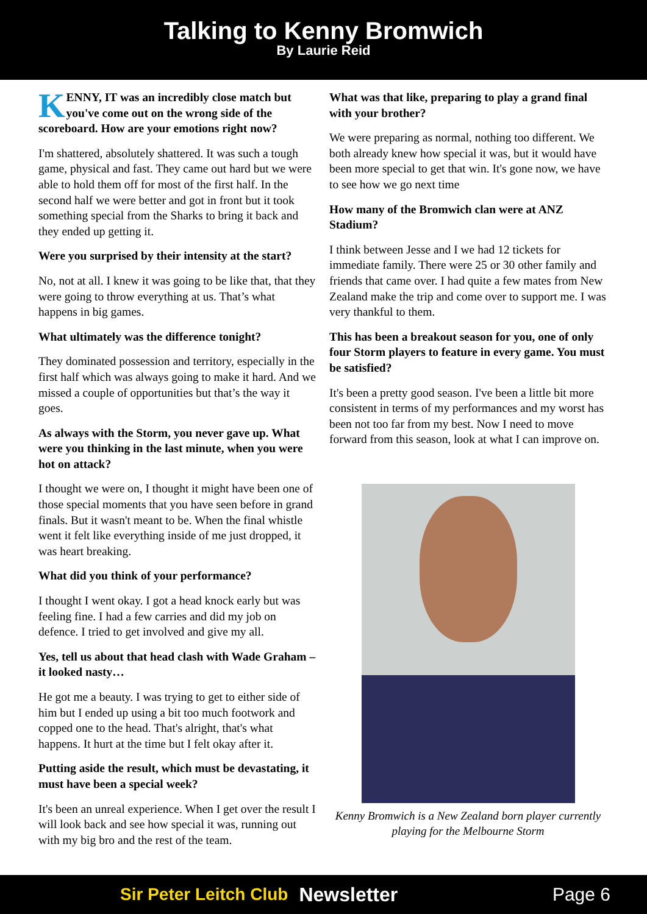Talking to Kenny Bromwich
By Laurie Reid
KENNY, IT was an incredibly close match but you've come out on the wrong side of the scoreboard. How are your emotions right now?
I'm shattered, absolutely shattered. It was such a tough game, physical and fast. They came out hard but we were able to hold them off for most of the first half. In the second half we were better and got in front but it took something special from the Sharks to bring it back and they ended up getting it.
Were you surprised by their intensity at the start?
No, not at all. I knew it was going to be like that, that they were going to throw everything at us. That’s what happens in big games.
What ultimately was the difference tonight?
They dominated possession and territory, especially in the first half which was always going to make it hard. And we missed a couple of opportunities but that’s the way it goes.
As always with the Storm, you never gave up. What were you thinking in the last minute, when you were hot on attack?
I thought we were on, I thought it might have been one of those special moments that you have seen before in grand finals. But it wasn't meant to be. When the final whistle went it felt like everything inside of me just dropped, it was heart breaking.
What did you think of your performance?
I thought I went okay. I got a head knock early but was feeling fine. I had a few carries and did my job on defence. I tried to get involved and give my all.
Yes, tell us about that head clash with Wade Graham – it looked nasty…
He got me a beauty. I was trying to get to either side of him but I ended up using a bit too much footwork and copped one to the head. That's alright, that's what happens. It hurt at the time but I felt okay after it.
Putting aside the result, which must be devastating, it must have been a special week?
It's been an unreal experience. When I get over the result I will look back and see how special it was, running out with my big bro and the rest of the team.
What was that like, preparing to play a grand final with your brother?
We were preparing as normal, nothing too different. We both already knew how special it was, but it would have been more special to get that win. It's gone now, we have to see how we go next time
How many of the Bromwich clan were at ANZ Stadium?
I think between Jesse and I we had 12 tickets for immediate family. There were 25 or 30 other family and friends that came over. I had quite a few mates from New Zealand make the trip and come over to support me. I was very thankful to them.
This has been a breakout season for you, one of only four Storm players to feature in every game. You must be satisfied?
It's been a pretty good season. I've been a little bit more consistent in terms of my performances and my worst has been not too far from my best. Now I need to move forward from this season, look at what I can improve on.
Kenny Bromwich is a New Zealand born player currently playing for the Melbourne Storm
Sir Peter Leitch Club Newsletter Page 6